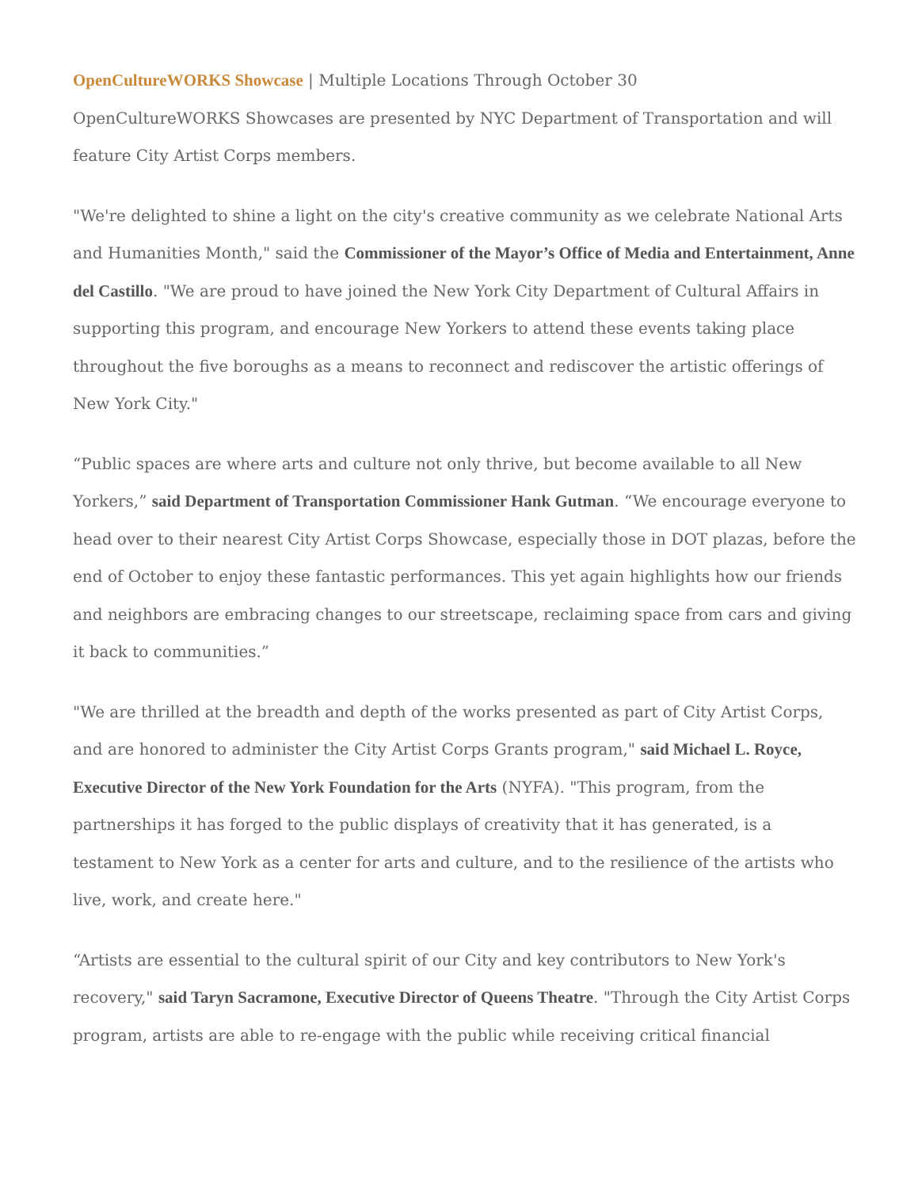OpenCultureWORKS Showcase | Multiple Locations Through October 30
OpenCultureWORKS Showcases are presented by NYC Department of Transportation and will feature City Artist Corps members.
"We're delighted to shine a light on the city's creative community as we celebrate National Arts and Humanities Month," said the Commissioner of the Mayor’s Office of Media and Entertainment, Anne del Castillo. "We are proud to have joined the New York City Department of Cultural Affairs in supporting this program, and encourage New Yorkers to attend these events taking place throughout the five boroughs as a means to reconnect and rediscover the artistic offerings of New York City."
“Public spaces are where arts and culture not only thrive, but become available to all New Yorkers,” said Department of Transportation Commissioner Hank Gutman. “We encourage everyone to head over to their nearest City Artist Corps Showcase, especially those in DOT plazas, before the end of October to enjoy these fantastic performances. This yet again highlights how our friends and neighbors are embracing changes to our streetscape, reclaiming space from cars and giving it back to communities.”
"We are thrilled at the breadth and depth of the works presented as part of City Artist Corps, and are honored to administer the City Artist Corps Grants program," said Michael L. Royce, Executive Director of the New York Foundation for the Arts (NYFA). "This program, from the partnerships it has forged to the public displays of creativity that it has generated, is a testament to New York as a center for arts and culture, and to the resilience of the artists who live, work, and create here."
“Artists are essential to the cultural spirit of our City and key contributors to New York's recovery," said Taryn Sacramone, Executive Director of Queens Theatre. "Through the City Artist Corps program, artists are able to re-engage with the public while receiving critical financial